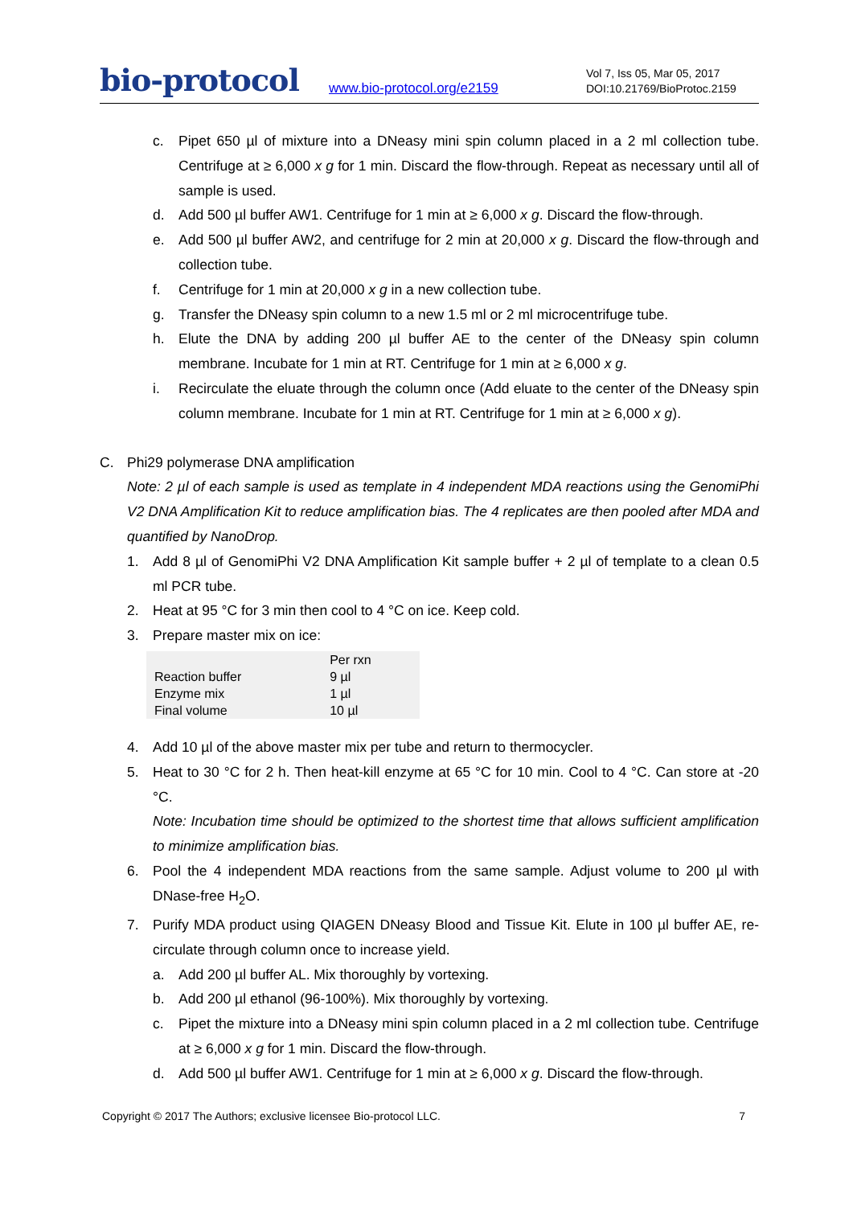bio-protocol
www.bio-protocol.org/e2159
Vol 7, Iss 05, Mar 05, 2017
DOI:10.21769/BioProtoc.2159
c. Pipet 650 µl of mixture into a DNeasy mini spin column placed in a 2 ml collection tube. Centrifuge at ≥ 6,000 x g for 1 min. Discard the flow-through. Repeat as necessary until all of sample is used.
d. Add 500 µl buffer AW1. Centrifuge for 1 min at ≥ 6,000 x g. Discard the flow-through.
e. Add 500 µl buffer AW2, and centrifuge for 2 min at 20,000 x g. Discard the flow-through and collection tube.
f. Centrifuge for 1 min at 20,000 x g in a new collection tube.
g. Transfer the DNeasy spin column to a new 1.5 ml or 2 ml microcentrifuge tube.
h. Elute the DNA by adding 200 µl buffer AE to the center of the DNeasy spin column membrane. Incubate for 1 min at RT. Centrifuge for 1 min at ≥ 6,000 x g.
i. Recirculate the eluate through the column once (Add eluate to the center of the DNeasy spin column membrane. Incubate for 1 min at RT. Centrifuge for 1 min at ≥ 6,000 x g).
C. Phi29 polymerase DNA amplification
Note: 2 µl of each sample is used as template in 4 independent MDA reactions using the GenomiPhi V2 DNA Amplification Kit to reduce amplification bias. The 4 replicates are then pooled after MDA and quantified by NanoDrop.
1. Add 8 µl of GenomiPhi V2 DNA Amplification Kit sample buffer + 2 µl of template to a clean 0.5 ml PCR tube.
2. Heat at 95 °C for 3 min then cool to 4 °C on ice. Keep cold.
3. Prepare master mix on ice:
| | Per rxn |
| --- | --- |
| Reaction buffer | 9 µl |
| Enzyme mix | 1 µl |
| Final volume | 10 µl |
4. Add 10 µl of the above master mix per tube and return to thermocycler.
5. Heat to 30 °C for 2 h. Then heat-kill enzyme at 65 °C for 10 min. Cool to 4 °C. Can store at -20 °C.
Note: Incubation time should be optimized to the shortest time that allows sufficient amplification to minimize amplification bias.
6. Pool the 4 independent MDA reactions from the same sample. Adjust volume to 200 µl with DNase-free H<sub>2</sub>O.
7. Purify MDA product using QIAGEN DNeasy Blood and Tissue Kit. Elute in 100 µl buffer AE, re-circulate through column once to increase yield.
a. Add 200 µl buffer AL. Mix thoroughly by vortexing.
b. Add 200 µl ethanol (96-100%). Mix thoroughly by vortexing.
c. Pipet the mixture into a DNeasy mini spin column placed in a 2 ml collection tube. Centrifuge at ≥ 6,000 x g for 1 min. Discard the flow-through.
d. Add 500 µl buffer AW1. Centrifuge for 1 min at ≥ 6,000 x g. Discard the flow-through.
Copyright © 2017 The Authors; exclusive licensee Bio-protocol LLC. 7